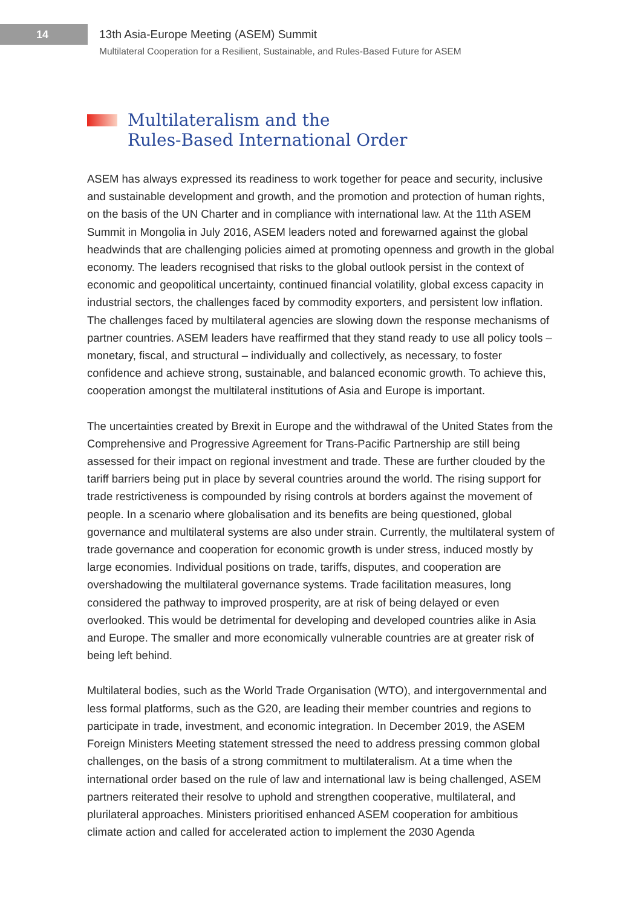14
13th Asia-Europe Meeting (ASEM) Summit
Multilateral Cooperation for a Resilient, Sustainable, and Rules-Based Future for ASEM
Multilateralism and the
Rules-Based International Order
ASEM has always expressed its readiness to work together for peace and security, inclusive and sustainable development and growth, and the promotion and protection of human rights, on the basis of the UN Charter and in compliance with international law. At the 11th ASEM Summit in Mongolia in July 2016, ASEM leaders noted and forewarned against the global headwinds that are challenging policies aimed at promoting openness and growth in the global economy. The leaders recognised that risks to the global outlook persist in the context of economic and geopolitical uncertainty, continued financial volatility, global excess capacity in industrial sectors, the challenges faced by commodity exporters, and persistent low inflation. The challenges faced by multilateral agencies are slowing down the response mechanisms of partner countries. ASEM leaders have reaffirmed that they stand ready to use all policy tools – monetary, fiscal, and structural – individually and collectively, as necessary, to foster confidence and achieve strong, sustainable, and balanced economic growth. To achieve this, cooperation amongst the multilateral institutions of Asia and Europe is important.
The uncertainties created by Brexit in Europe and the withdrawal of the United States from the Comprehensive and Progressive Agreement for Trans-Pacific Partnership are still being assessed for their impact on regional investment and trade. These are further clouded by the tariff barriers being put in place by several countries around the world. The rising support for trade restrictiveness is compounded by rising controls at borders against the movement of people. In a scenario where globalisation and its benefits are being questioned, global governance and multilateral systems are also under strain. Currently, the multilateral system of trade governance and cooperation for economic growth is under stress, induced mostly by large economies. Individual positions on trade, tariffs, disputes, and cooperation are overshadowing the multilateral governance systems. Trade facilitation measures, long considered the pathway to improved prosperity, are at risk of being delayed or even overlooked. This would be detrimental for developing and developed countries alike in Asia and Europe. The smaller and more economically vulnerable countries are at greater risk of being left behind.
Multilateral bodies, such as the World Trade Organisation (WTO), and intergovernmental and less formal platforms, such as the G20, are leading their member countries and regions to participate in trade, investment, and economic integration. In December 2019, the ASEM Foreign Ministers Meeting statement stressed the need to address pressing common global challenges, on the basis of a strong commitment to multilateralism. At a time when the international order based on the rule of law and international law is being challenged, ASEM partners reiterated their resolve to uphold and strengthen cooperative, multilateral, and plurilateral approaches. Ministers prioritised enhanced ASEM cooperation for ambitious climate action and called for accelerated action to implement the 2030 Agenda